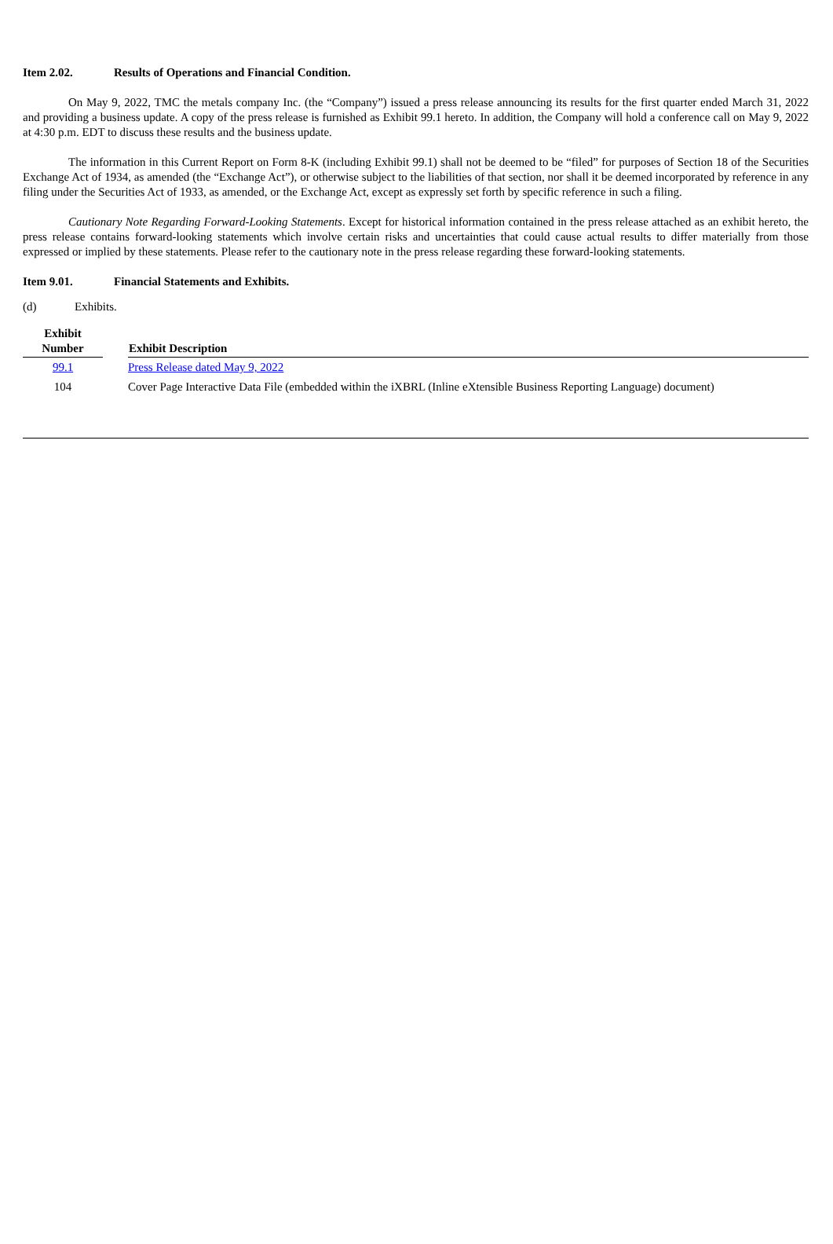Item 2.02. Results of Operations and Financial Condition.
On May 9, 2022, TMC the metals company Inc. (the “Company”) issued a press release announcing its results for the first quarter ended March 31, 2022 and providing a business update. A copy of the press release is furnished as Exhibit 99.1 hereto. In addition, the Company will hold a conference call on May 9, 2022 at 4:30 p.m. EDT to discuss these results and the business update.
The information in this Current Report on Form 8-K (including Exhibit 99.1) shall not be deemed to be “filed” for purposes of Section 18 of the Securities Exchange Act of 1934, as amended (the “Exchange Act”), or otherwise subject to the liabilities of that section, nor shall it be deemed incorporated by reference in any filing under the Securities Act of 1933, as amended, or the Exchange Act, except as expressly set forth by specific reference in such a filing.
Cautionary Note Regarding Forward-Looking Statements. Except for historical information contained in the press release attached as an exhibit hereto, the press release contains forward-looking statements which involve certain risks and uncertainties that could cause actual results to differ materially from those expressed or implied by these statements. Please refer to the cautionary note in the press release regarding these forward-looking statements.
Item 9.01. Financial Statements and Exhibits.
(d) Exhibits.
| Exhibit Number | | Exhibit Description |
| --- | --- | --- |
| 99.1 | | Press Release dated May 9, 2022 |
| 104 | | Cover Page Interactive Data File (embedded within the iXBRL (Inline eXtensible Business Reporting Language) document) |